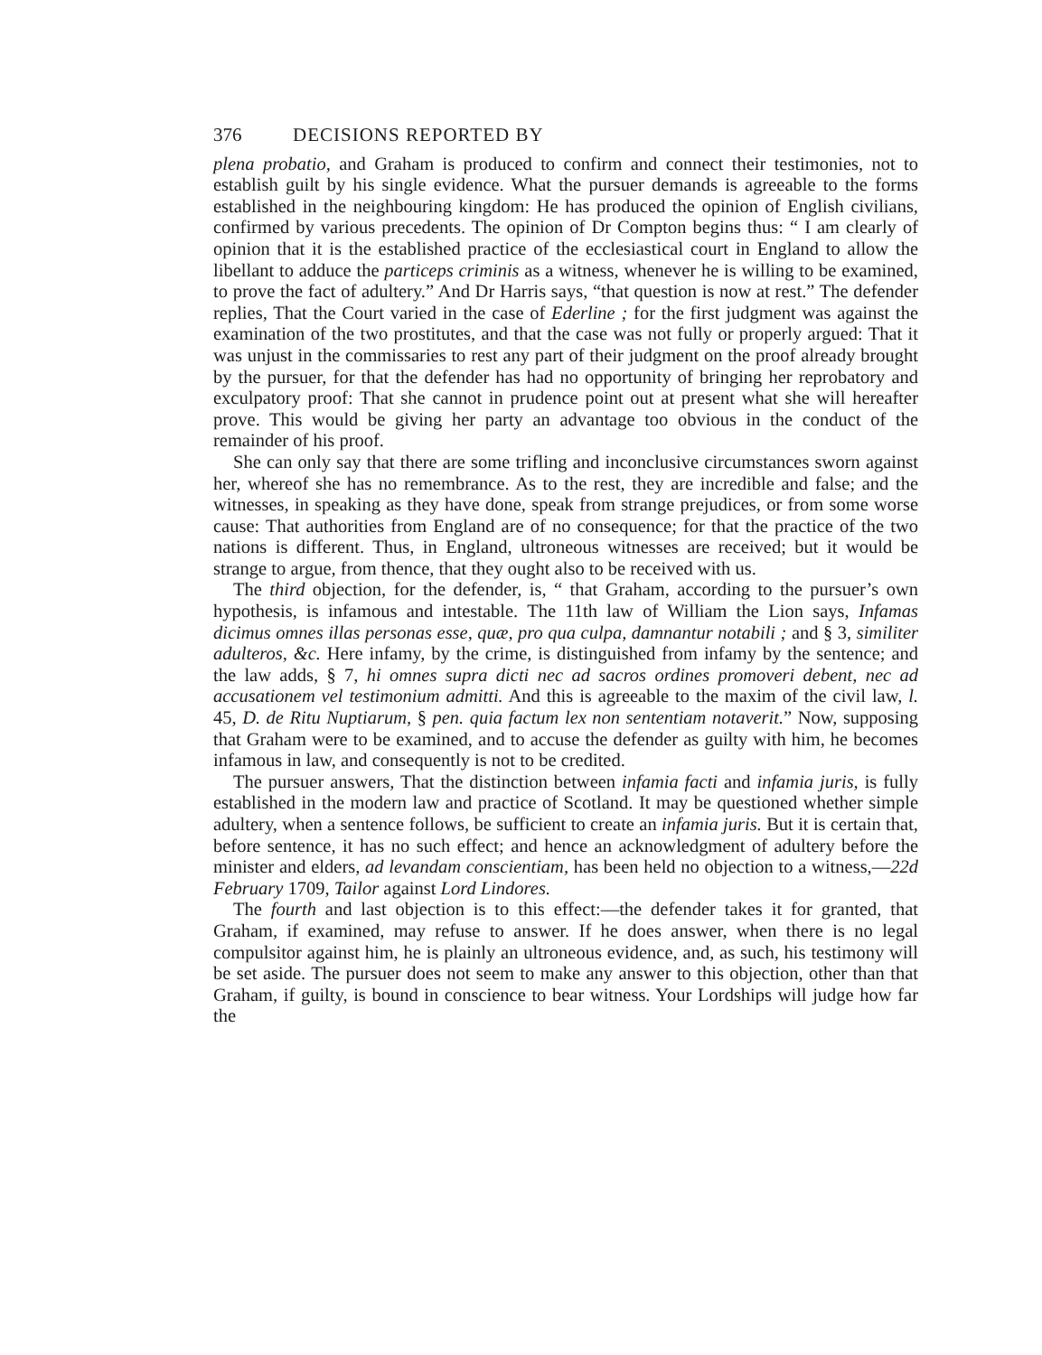376 DECISIONS REPORTED BY
plena probatio, and Graham is produced to confirm and connect their testimonies, not to establish guilt by his single evidence. What the pursuer demands is agreeable to the forms established in the neighbouring kingdom: He has produced the opinion of English civilians, confirmed by various precedents. The opinion of Dr Compton begins thus: “ I am clearly of opinion that it is the established practice of the ecclesiastical court in England to allow the libellant to adduce the particeps criminis as a witness, whenever he is willing to be examined, to prove the fact of adultery.” And Dr Harris says, “that question is now at rest.” The defender replies, That the Court varied in the case of Ederline ; for the first judgment was against the examination of the two prostitutes, and that the case was not fully or properly argued: That it was unjust in the commissaries to rest any part of their judgment on the proof already brought by the pursuer, for that the defender has had no opportunity of bringing her reprobatory and exculpatory proof: That she cannot in prudence point out at present what she will hereafter prove. This would be giving her party an advantage too obvious in the conduct of the remainder of his proof.
She can only say that there are some trifling and inconclusive circumstances sworn against her, whereof she has no remembrance. As to the rest, they are incredible and false; and the witnesses, in speaking as they have done, speak from strange prejudices, or from some worse cause: That authorities from England are of no consequence; for that the practice of the two nations is different. Thus, in England, ultroneous witnesses are received; but it would be strange to argue, from thence, that they ought also to be received with us.
The third objection, for the defender, is, “ that Graham, according to the pursuer’s own hypothesis, is infamous and intestable. The 11th law of William the Lion says, Infamas dicimus omnes illas personas esse, quæ, pro qua culpa, damnantur notabili ; and § 3, similiter adulteros, &c. Here infamy, by the crime, is distinguished from infamy by the sentence; and the law adds, § 7, hi omnes supra dicti nec ad sacros ordines promoveri debent, nec ad accusationem vel testimonium admitti. And this is agreeable to the maxim of the civil law, l. 45, D. de Ritu Nuptiarum, § pen. quia factum lex non sententiam notaverit.” Now, supposing that Graham were to be examined, and to accuse the defender as guilty with him, he becomes infamous in law, and consequently is not to be credited.
The pursuer answers, That the distinction between infamia facti and infamia juris, is fully established in the modern law and practice of Scotland. It may be questioned whether simple adultery, when a sentence follows, be sufficient to create an infamia juris. But it is certain that, before sentence, it has no such effect; and hence an acknowledgment of adultery before the minister and elders, ad levandam conscientiam, has been held no objection to a witness,—22d February 1709, Tailor against Lord Lindores.
The fourth and last objection is to this effect:—the defender takes it for granted, that Graham, if examined, may refuse to answer. If he does answer, when there is no legal compulsitor against him, he is plainly an ultroneous evidence, and, as such, his testimony will be set aside. The pursuer does not seem to make any answer to this objection, other than that Graham, if guilty, is bound in conscience to bear witness. Your Lordships will judge how far the